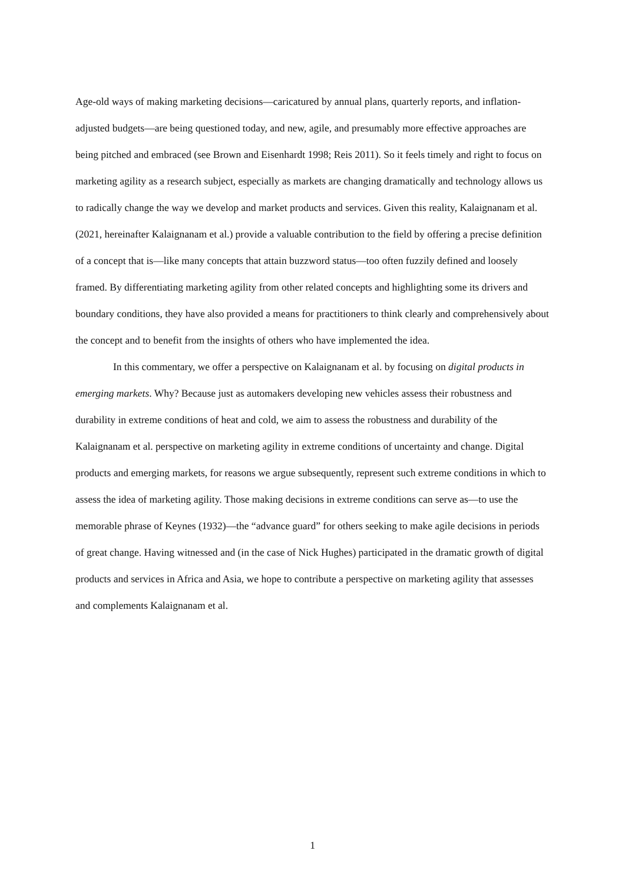Age-old ways of making marketing decisions—caricatured by annual plans, quarterly reports, and inflation-adjusted budgets—are being questioned today, and new, agile, and presumably more effective approaches are being pitched and embraced (see Brown and Eisenhardt 1998; Reis 2011). So it feels timely and right to focus on marketing agility as a research subject, especially as markets are changing dramatically and technology allows us to radically change the way we develop and market products and services. Given this reality, Kalaignanam et al. (2021, hereinafter Kalaignanam et al.) provide a valuable contribution to the field by offering a precise definition of a concept that is—like many concepts that attain buzzword status—too often fuzzily defined and loosely framed. By differentiating marketing agility from other related concepts and highlighting some its drivers and boundary conditions, they have also provided a means for practitioners to think clearly and comprehensively about the concept and to benefit from the insights of others who have implemented the idea.
In this commentary, we offer a perspective on Kalaignanam et al. by focusing on digital products in emerging markets. Why? Because just as automakers developing new vehicles assess their robustness and durability in extreme conditions of heat and cold, we aim to assess the robustness and durability of the Kalaignanam et al. perspective on marketing agility in extreme conditions of uncertainty and change. Digital products and emerging markets, for reasons we argue subsequently, represent such extreme conditions in which to assess the idea of marketing agility. Those making decisions in extreme conditions can serve as—to use the memorable phrase of Keynes (1932)—the “advance guard” for others seeking to make agile decisions in periods of great change. Having witnessed and (in the case of Nick Hughes) participated in the dramatic growth of digital products and services in Africa and Asia, we hope to contribute a perspective on marketing agility that assesses and complements Kalaignanam et al.
1